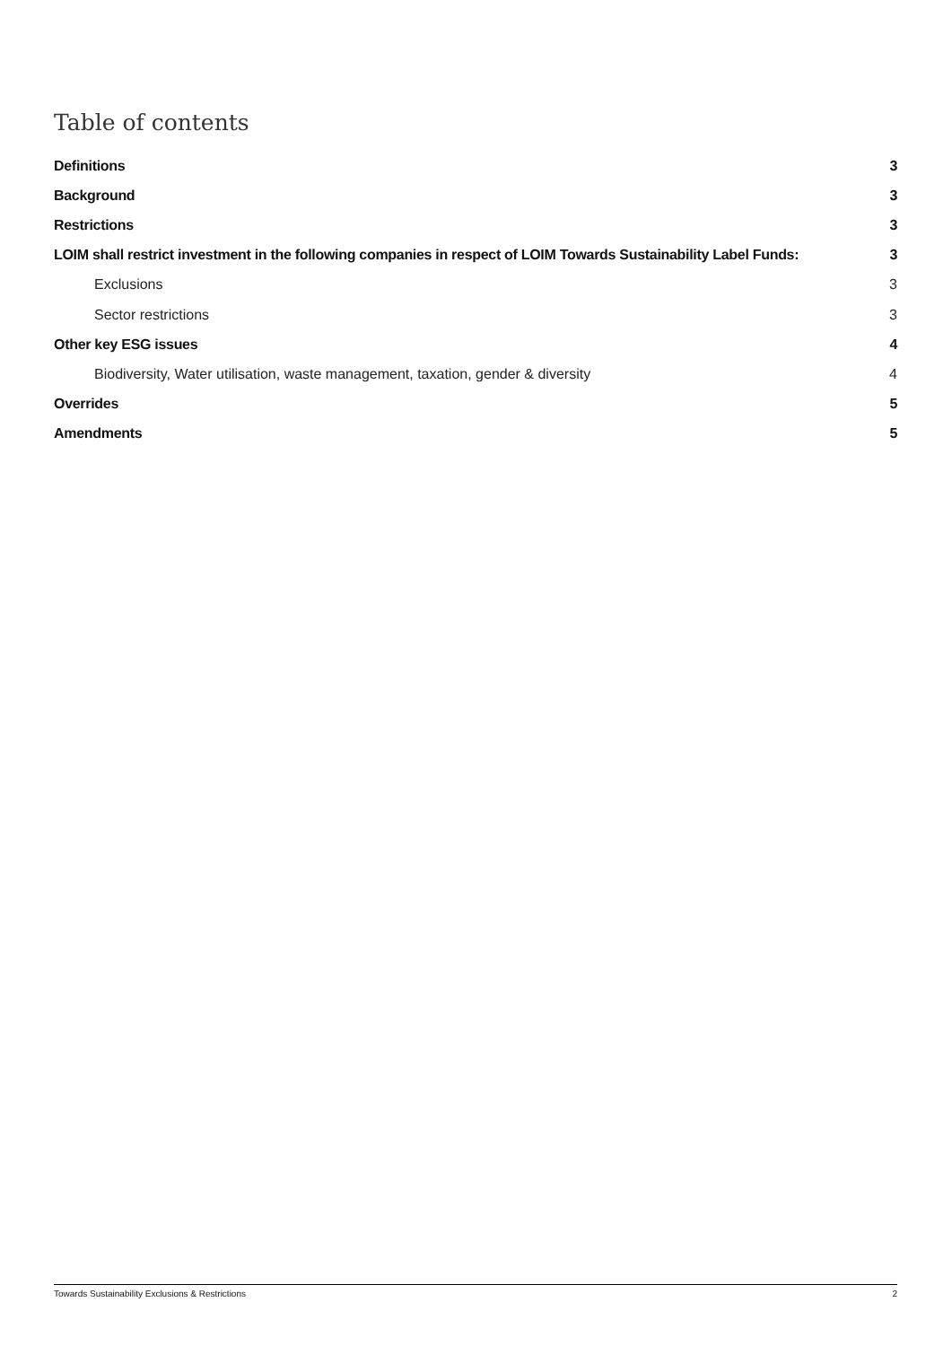Table of contents
Definitions 3
Background 3
Restrictions 3
LOIM shall restrict investment in the following companies in respect of LOIM Towards Sustainability Label Funds: 3
Exclusions 3
Sector restrictions 3
Other key ESG issues 4
Biodiversity, Water utilisation, waste management, taxation, gender & diversity 4
Overrides 5
Amendments 5
Towards Sustainability Exclusions & Restrictions 2